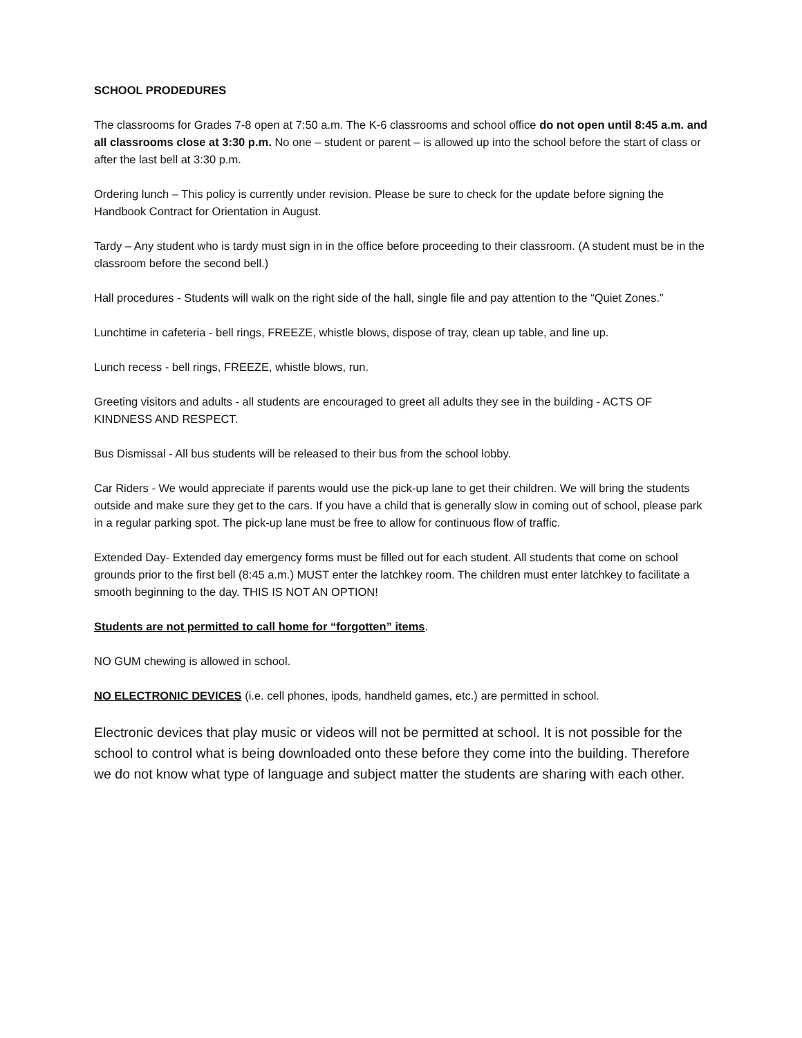SCHOOL PRODEDURES
The classrooms for Grades 7-8 open at 7:50 a.m. The K-6 classrooms and school office do not open until 8:45 a.m. and all classrooms close at 3:30 p.m. No one – student or parent – is allowed up into the school before the start of class or after the last bell at 3:30 p.m.
Ordering lunch – This policy is currently under revision. Please be sure to check for the update before signing the Handbook Contract for Orientation in August.
Tardy – Any student who is tardy must sign in in the office before proceeding to their classroom. (A student must be in the classroom before the second bell.)
Hall procedures - Students will walk on the right side of the hall, single file and pay attention to the “Quiet Zones.”
Lunchtime in cafeteria - bell rings, FREEZE, whistle blows, dispose of tray, clean up table, and line up.
Lunch recess - bell rings, FREEZE, whistle blows, run.
Greeting visitors and adults - all students are encouraged to greet all adults they see in the building - ACTS OF KINDNESS AND RESPECT.
Bus Dismissal - All bus students will be released to their bus from the school lobby.
Car Riders - We would appreciate if parents would use the pick-up lane to get their children. We will bring the students outside and make sure they get to the cars. If you have a child that is generally slow in coming out of school, please park in a regular parking spot. The pick-up lane must be free to allow for continuous flow of traffic.
Extended Day- Extended day emergency forms must be filled out for each student. All students that come on school grounds prior to the first bell (8:45 a.m.) MUST enter the latchkey room. The children must enter latchkey to facilitate a smooth beginning to the day. THIS IS NOT AN OPTION!
Students are not permitted to call home for “forgotten” items.
NO GUM chewing is allowed in school.
NO ELECTRONIC DEVICES (i.e. cell phones, ipods, handheld games, etc.) are permitted in school.
Electronic devices that play music or videos will not be permitted at school. It is not possible for the school to control what is being downloaded onto these before they come into the building. Therefore we do not know what type of language and subject matter the students are sharing with each other.